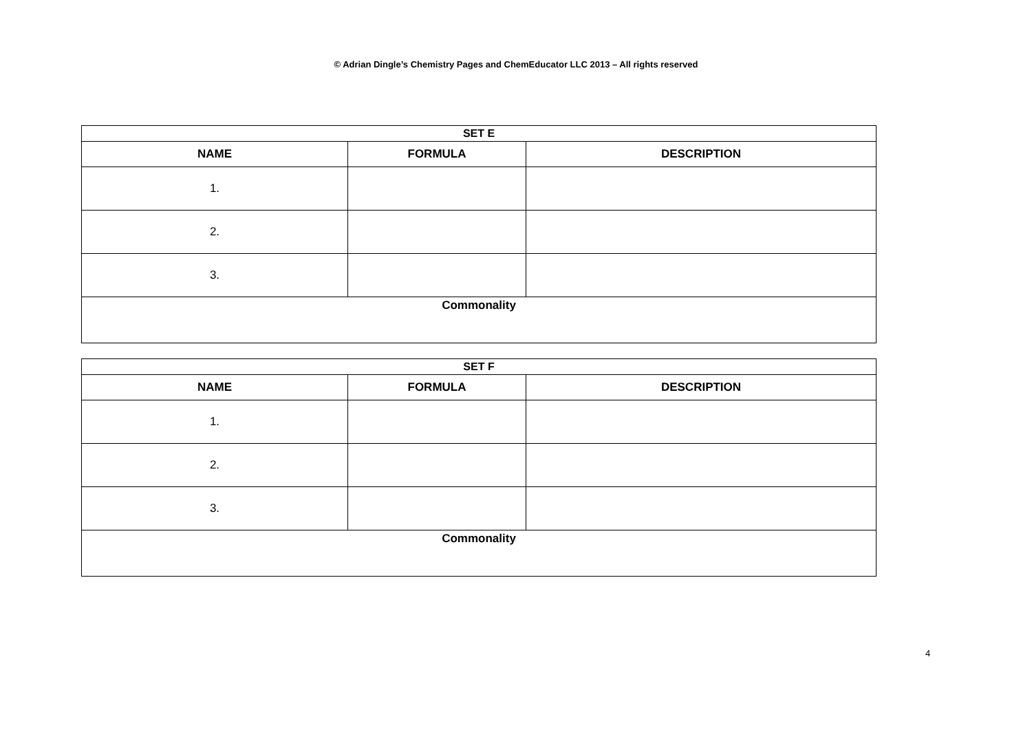© Adrian Dingle’s Chemistry Pages and ChemEducator LLC 2013 – All rights reserved
| SET E | | |
| --- | --- | --- |
| NAME | FORMULA | DESCRIPTION |
| 1. | | |
| 2. | | |
| 3. | | |
| Commonality | | |
| SET F | | |
| --- | --- | --- |
| NAME | FORMULA | DESCRIPTION |
| 1. | | |
| 2. | | |
| 3. | | |
| Commonality | | |
4